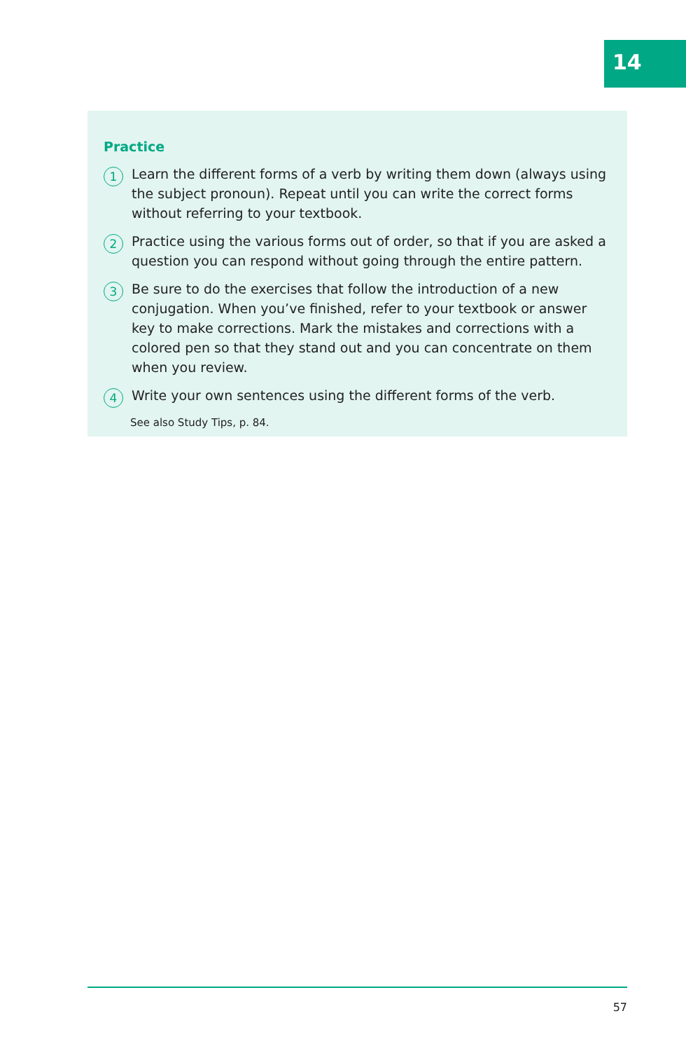14
Practice
1 Learn the different forms of a verb by writing them down (always using the subject pronoun). Repeat until you can write the correct forms without referring to your textbook.
2 Practice using the various forms out of order, so that if you are asked a question you can respond without going through the entire pattern.
3 Be sure to do the exercises that follow the introduction of a new conjugation. When you’ve finished, refer to your textbook or answer key to make corrections. Mark the mistakes and corrections with a colored pen so that they stand out and you can concentrate on them when you review.
4 Write your own sentences using the different forms of the verb.
See also Study Tips, p. 84.
57